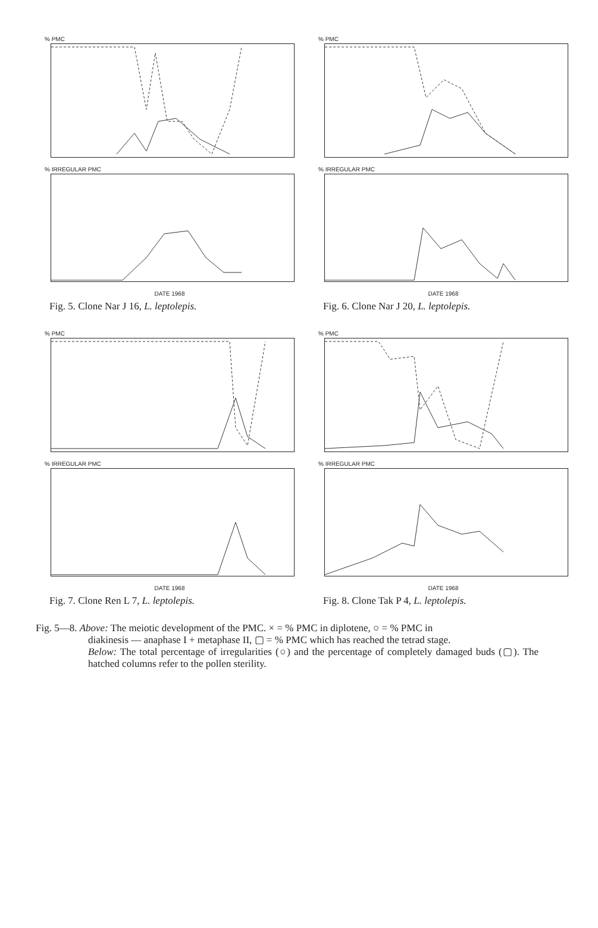% PMC
% IRREGULAR PMC
DATE 1968
Fig. 5. Clone Nar J 16, L. leptolepis.
% PMC
% IRREGULAR PMC
DATE 1968
Fig. 6. Clone Nar J 20, L. leptolepis.
% PMC
% IRREGULAR PMC
DATE 1968
Fig. 7. Clone Ren L 7, L. leptolepis.
% PMC
% IRREGULAR PMC
DATE 1968
Fig. 8. Clone Tak P 4, L. leptolepis.
Fig. 5—8. Above: The meiotic development of the PMC. × = % PMC in diplotene, ○ = % PMC in
diakinesis — anaphase I + metaphase II, ▢ = % PMC which has reached the tetrad stage.
Below: The total percentage of irregularities (○) and the percentage of completely damaged buds (▢). The hatched columns refer to the pollen sterility.